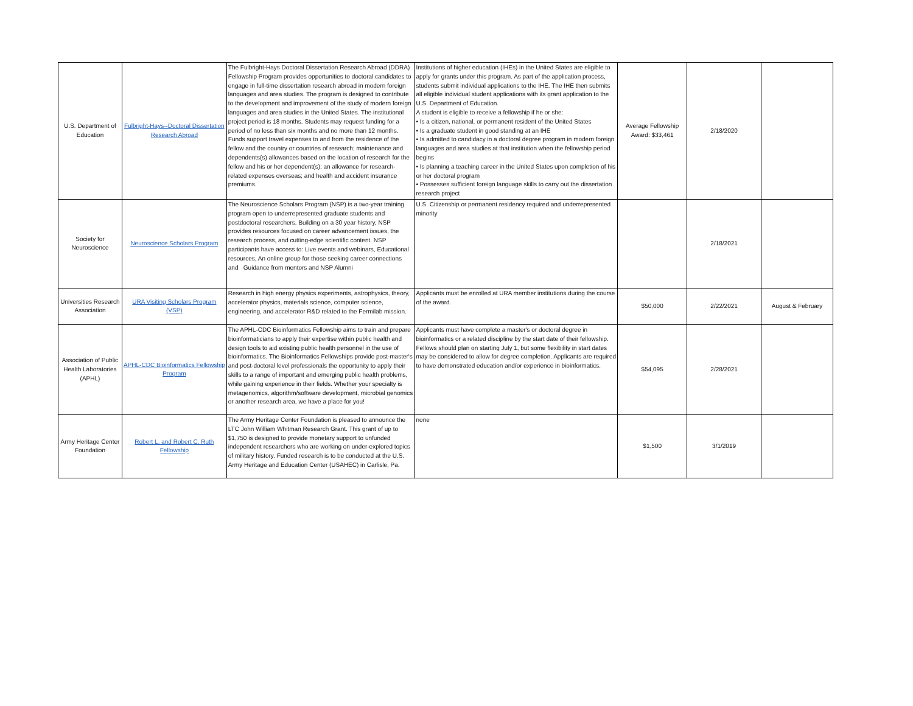| U.S. Department of Education | Fulbright-Hays--Doctoral Dissertation Research Abroad | The Fulbright-Hays Doctoral Dissertation Research Abroad (DDRA) Fellowship Program provides opportunities to doctoral candidates to engage in full-time dissertation research abroad in modern foreign languages and area studies. The program is designed to contribute to the development and improvement of the study of modern foreign languages and area studies in the United States. The institutional project period is 18 months. Students may request funding for a period of no less than six months and no more than 12 months. Funds support travel expenses to and from the residence of the fellow and the country or countries of research; maintenance and dependents(s) allowances based on the location of research for the fellow and his or her dependent(s); an allowance for research- related expenses overseas; and health and accident insurance premiums. | Institutions of higher education (IHEs) in the United States are eligible to apply for grants under this program. As part of the application process, students submit individual applications to the IHE. The IHE then submits all eligible individual student applications with its grant application to the U.S. Department of Education. A student is eligible to receive a fellowship if he or she: • Is a citizen, national, or permanent resident of the United States • Is a graduate student in good standing at an IHE • Is admitted to candidacy in a doctoral degree program in modern foreign languages and area studies at that institution when the fellowship period begins • Is planning a teaching career in the United States upon completion of his or her doctoral program • Possesses sufficient foreign language skills to carry out the dissertation research project | Average Fellowship Award: $33,461 | 2/18/2020 | |
| Society for Neuroscience | Neuroscience Scholars Program | The Neuroscience Scholars Program (NSP) is a two-year training program open to underrepresented graduate students and postdoctoral researchers. Building on a 30 year history, NSP provides resources focused on career advancement issues, the research process, and cutting-edge scientific content. NSP participants have access to: Live events and webinars, Educational resources, An online group for those seeking career connections and Guidance from mentors and NSP Alumni | U.S. Citizenship or permanent residency required and underrepresented minority | | 2/18/2021 | |
| Universities Research Association | URA Visiting Scholars Program (VSP) | Research in high energy physics experiments, astrophysics, theory, accelerator physics, materials science, computer science, engineering, and accelerator R&D related to the Fermilab mission. | Applicants must be enrolled at URA member institutions during the course of the award. | $50,000 | 2/22/2021 | August & February |
| Association of Public Health Laboratories (APHL) | APHL-CDC Bioinformatics Fellowship Program | The APHL-CDC Bioinformatics Fellowship aims to train and prepare bioinformaticians to apply their expertise within public health and design tools to aid existing public health personnel in the use of bioinformatics. The Bioinformatics Fellowships provide post-master's and post-doctoral level professionals the opportunity to apply their skills to a range of important and emerging public health problems, while gaining experience in their fields. Whether your specialty is metagenomics, algorithm/software development, microbial genomics or another research area, we have a place for you! | Applicants must have complete a master's or doctoral degree in bioinformatics or a related discipline by the start date of their fellowship. Fellows should plan on starting July 1, but some flexibility in start dates may be considered to allow for degree completion. Applicants are required to have demonstrated education and/or experience in bioinformatics. | $54,095 | 2/28/2021 | |
| Army Heritage Center Foundation | Robert L. and Robert C. Ruth Fellowship | The Army Heritage Center Foundation is pleased to announce the LTC John William Whitman Research Grant. This grant of up to $1,750 is designed to provide monetary support to unfunded independent researchers who are working on under-explored topics of military history. Funded research is to be conducted at the U.S. Army Heritage and Education Center (USAHEC) in Carlisle, Pa. | none | $1,500 | 3/1/2019 | |